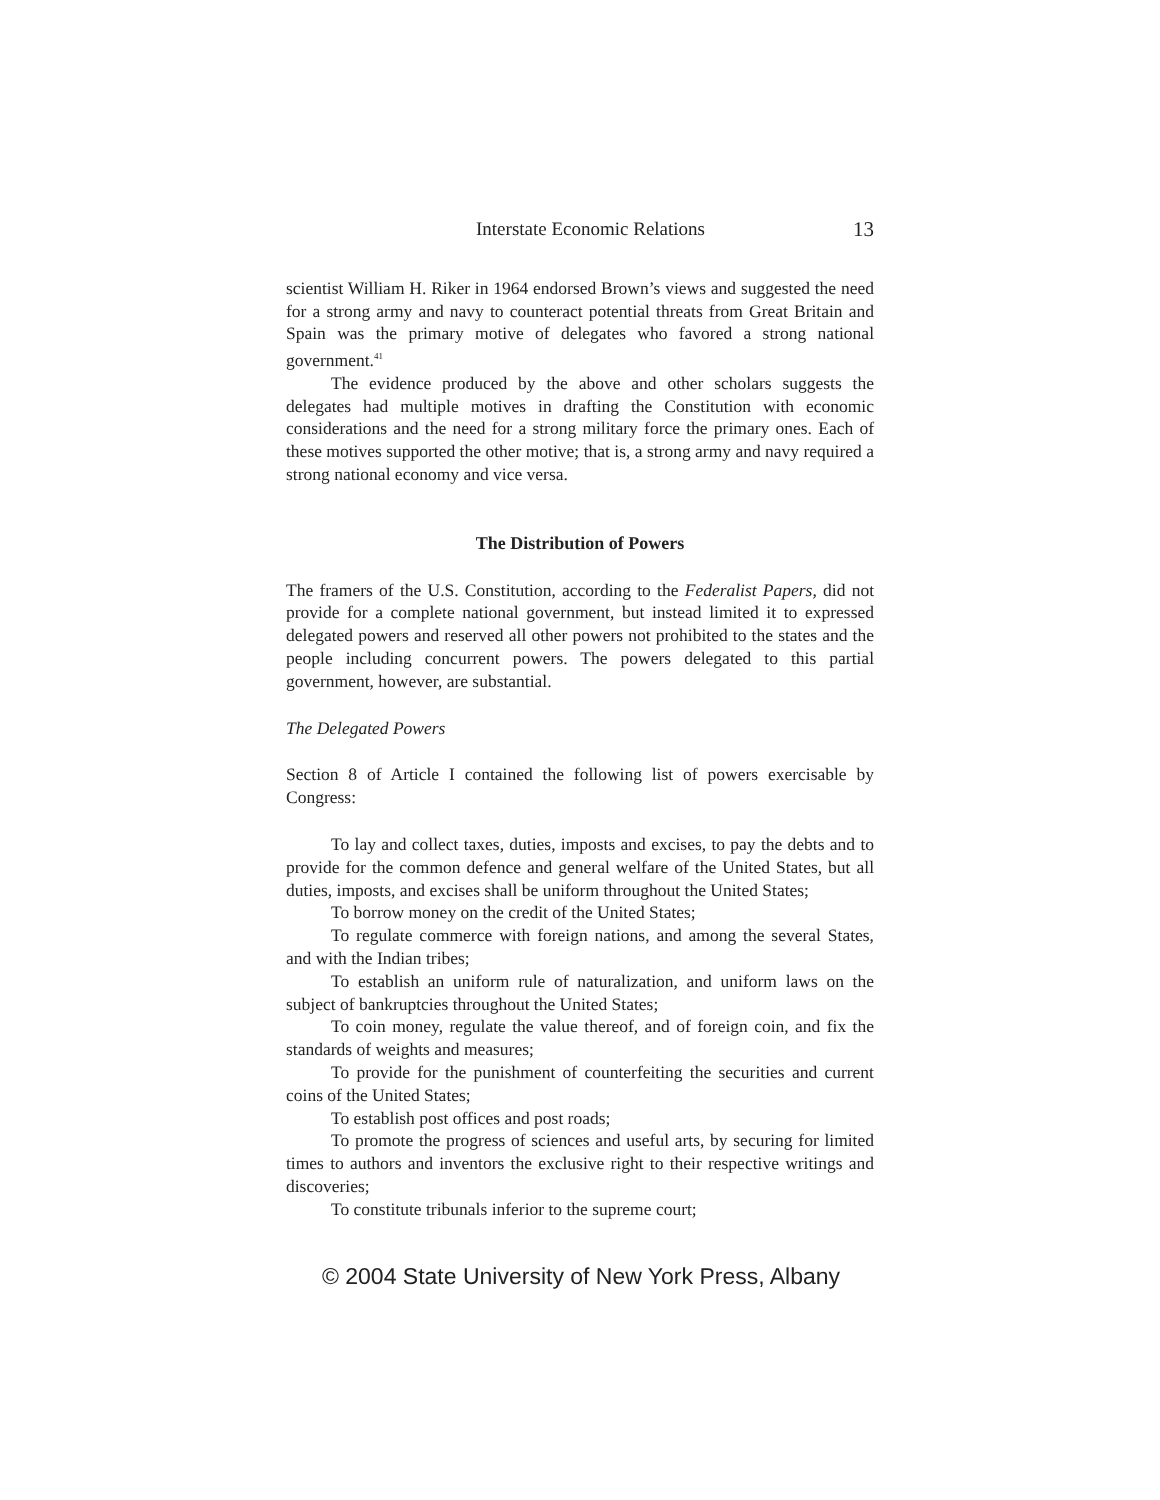Interstate Economic Relations 13
scientist William H. Riker in 1964 endorsed Brown’s views and suggested the need for a strong army and navy to counteract potential threats from Great Britain and Spain was the primary motive of delegates who favored a strong national government.<sup>41</sup>
The evidence produced by the above and other scholars suggests the delegates had multiple motives in drafting the Constitution with economic considerations and the need for a strong military force the primary ones. Each of these motives supported the other motive; that is, a strong army and navy required a strong national economy and vice versa.
The Distribution of Powers
The framers of the U.S. Constitution, according to the Federalist Papers, did not provide for a complete national government, but instead limited it to expressed delegated powers and reserved all other powers not prohibited to the states and the people including concurrent powers. The powers delegated to this partial government, however, are substantial.
The Delegated Powers
Section 8 of Article I contained the following list of powers exercisable by Congress:
To lay and collect taxes, duties, imposts and excises, to pay the debts and to provide for the common defence and general welfare of the United States, but all duties, imposts, and excises shall be uniform throughout the United States;
To borrow money on the credit of the United States;
To regulate commerce with foreign nations, and among the several States, and with the Indian tribes;
To establish an uniform rule of naturalization, and uniform laws on the subject of bankruptcies throughout the United States;
To coin money, regulate the value thereof, and of foreign coin, and fix the standards of weights and measures;
To provide for the punishment of counterfeiting the securities and current coins of the United States;
To establish post offices and post roads;
To promote the progress of sciences and useful arts, by securing for limited times to authors and inventors the exclusive right to their respective writings and discoveries;
To constitute tribunals inferior to the supreme court;
© 2004 State University of New York Press, Albany